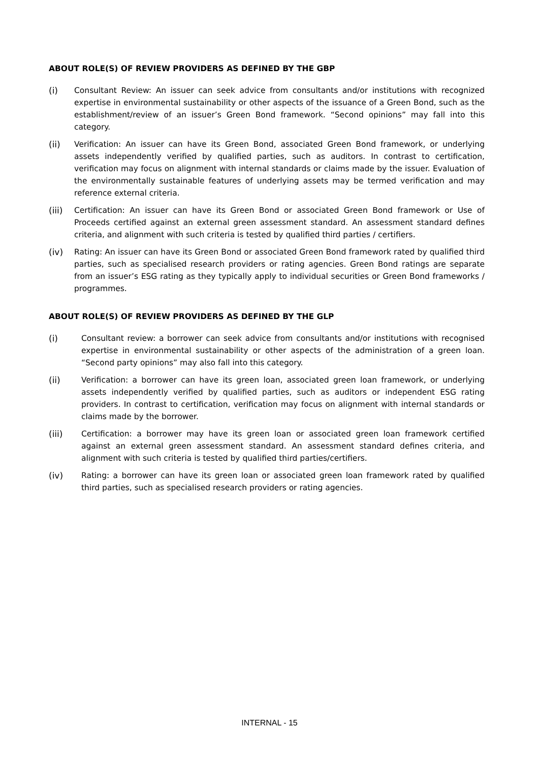ABOUT ROLE(S) OF REVIEW PROVIDERS AS DEFINED BY THE GBP
(i) Consultant Review: An issuer can seek advice from consultants and/or institutions with recognized expertise in environmental sustainability or other aspects of the issuance of a Green Bond, such as the establishment/review of an issuer’s Green Bond framework. “Second opinions” may fall into this category.
(ii) Verification: An issuer can have its Green Bond, associated Green Bond framework, or underlying assets independently verified by qualified parties, such as auditors. In contrast to certification, verification may focus on alignment with internal standards or claims made by the issuer. Evaluation of the environmentally sustainable features of underlying assets may be termed verification and may reference external criteria.
(iii) Certification: An issuer can have its Green Bond or associated Green Bond framework or Use of Proceeds certified against an external green assessment standard. An assessment standard defines criteria, and alignment with such criteria is tested by qualified third parties / certifiers.
(iv) Rating: An issuer can have its Green Bond or associated Green Bond framework rated by qualified third parties, such as specialised research providers or rating agencies. Green Bond ratings are separate from an issuer’s ESG rating as they typically apply to individual securities or Green Bond frameworks / programmes.
ABOUT ROLE(S) OF REVIEW PROVIDERS AS DEFINED BY THE GLP
(i) Consultant review: a borrower can seek advice from consultants and/or institutions with recognised expertise in environmental sustainability or other aspects of the administration of a green loan. “Second party opinions” may also fall into this category.
(ii) Verification: a borrower can have its green loan, associated green loan framework, or underlying assets independently verified by qualified parties, such as auditors or independent ESG rating providers. In contrast to certification, verification may focus on alignment with internal standards or claims made by the borrower.
(iii) Certification: a borrower may have its green loan or associated green loan framework certified against an external green assessment standard. An assessment standard defines criteria, and alignment with such criteria is tested by qualified third parties/certifiers.
(iv) Rating: a borrower can have its green loan or associated green loan framework rated by qualified third parties, such as specialised research providers or rating agencies.
INTERNAL - 15